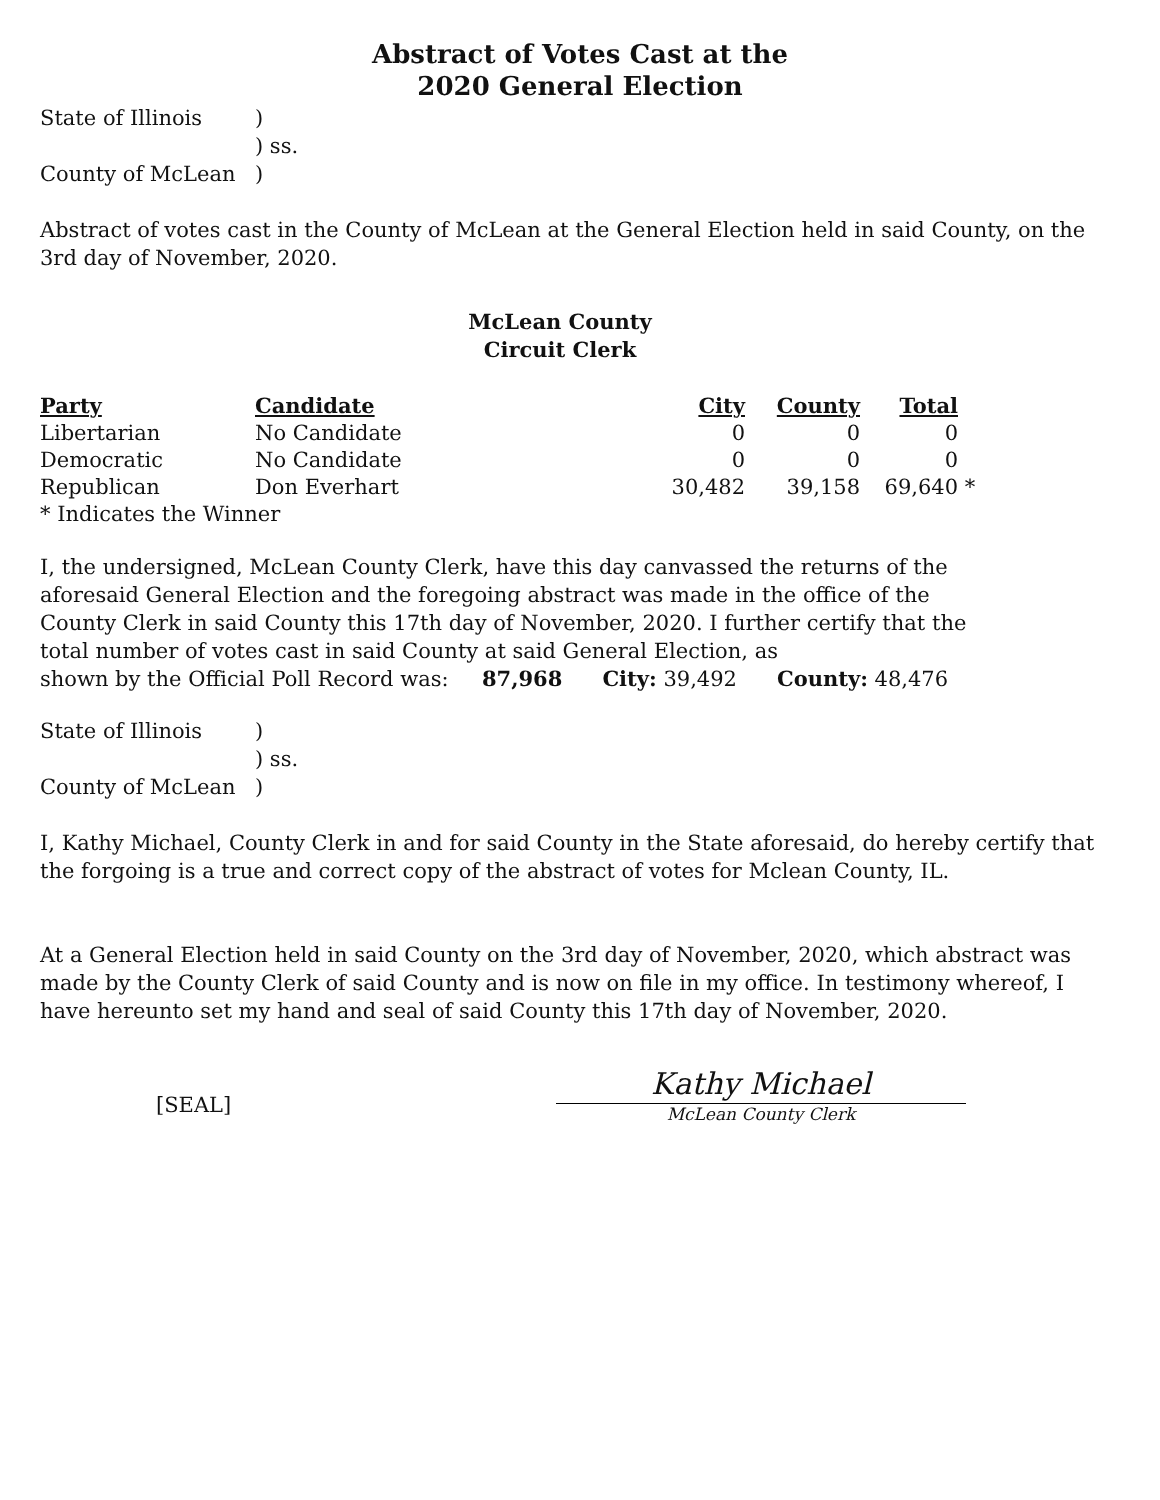Abstract of Votes Cast at the
2020 General Election
| State of Illinois | ) |
| | ) ss. |
| County of McLean | ) |
Abstract of votes cast in the County of McLean at the General Election held in said County, on the 3rd day of November, 2020.
McLean County
Circuit Clerk
| Party | Candidate | City | County | Total | |
| --- | --- | --- | --- | --- | --- |
| Libertarian | No Candidate | 0 | 0 | 0 | |
| Democratic | No Candidate | 0 | 0 | 0 | |
| Republican | Don Everhart | 30,482 | 39,158 | 69,640 | * |
| * Indicates the Winner | | | | | |
I, the undersigned, McLean County Clerk, have this day canvassed the returns of the aforesaid General Election and the foregoing abstract was made in the office of the County Clerk in said County this 17th day of November, 2020. I further certify that the total number of votes cast in said County at said General Election, as
shown by the Official Poll Record was: 87,968 City: 39,492 County: 48,476
| State of Illinois | ) |
| | ) ss. |
| County of McLean | ) |
I, Kathy Michael, County Clerk in and for said County in the State aforesaid, do hereby certify that the forgoing is a true and correct copy of the abstract of votes for Mclean County, IL.
At a General Election held in said County on the 3rd day of November, 2020, which abstract was made by the County Clerk of said County and is now on file in my office. In testimony whereof, I have hereunto set my hand and seal of said County this 17th day of November, 2020.
[SEAL]
Kathy Michael
McLean County Clerk